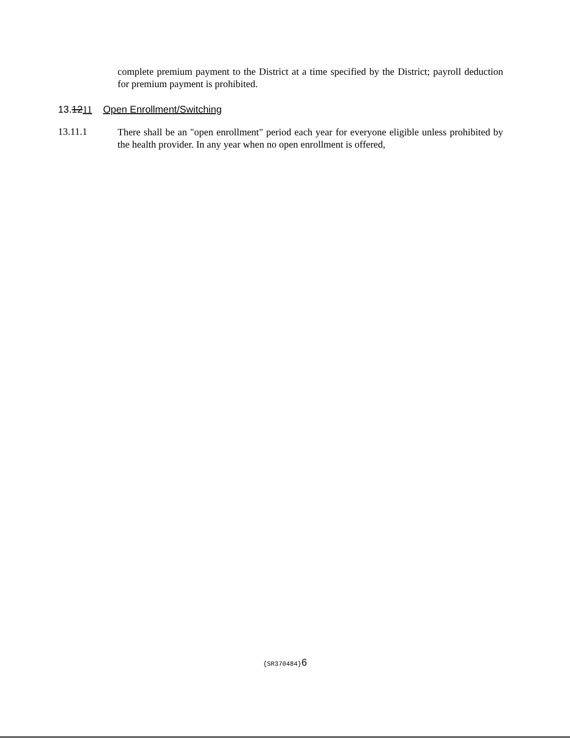complete premium payment to the District at a time specified by the District; payroll deduction for premium payment is prohibited.
13.1211 Open Enrollment/Switching
13.11.1
There shall be an "open enrollment" period each year for everyone eligible unless prohibited by the health provider. In any year when no open enrollment is offered,
{SR370484}6